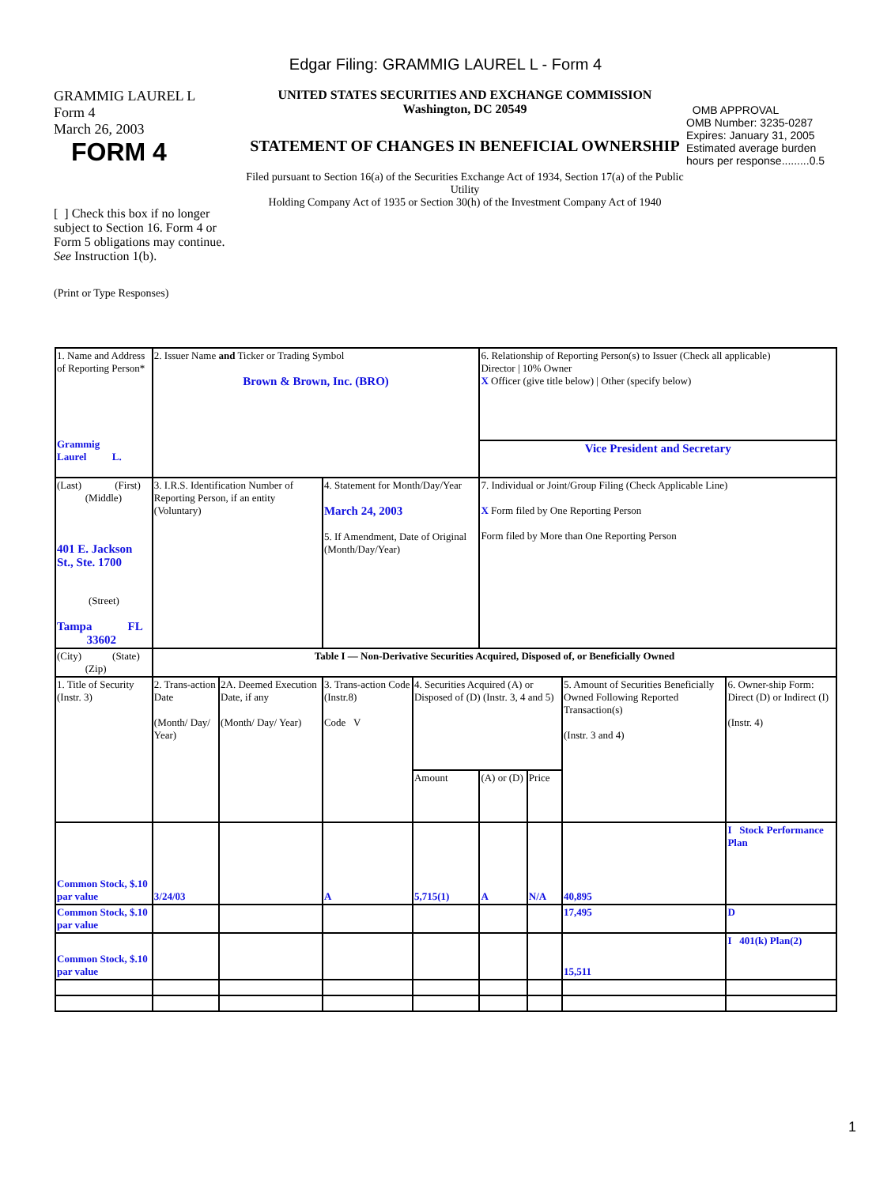Edgar Filing: GRAMMIG LAUREL L - Form 4
GRAMMIG LAUREL L
Form 4
March 26, 2003
FORM 4
[ ] Check this box if no longer subject to Section 16. Form 4 or Form 5 obligations may continue. See Instruction 1(b).
(Print or Type Responses)
UNITED STATES SECURITIES AND EXCHANGE COMMISSION
Washington, DC 20549
STATEMENT OF CHANGES IN BENEFICIAL OWNERSHIP
Filed pursuant to Section 16(a) of the Securities Exchange Act of 1934, Section 17(a) of the Public Utility
Holding Company Act of 1935 or Section 30(h) of the Investment Company Act of 1940
OMB APPROVAL
OMB Number: 3235-0287
Expires: January 31, 2005
Estimated average burden hours per response.........0.5
| 1. Name and Address of Reporting Person* Grammig Laurel L. | 2. Issuer Name and Ticker or Trading Symbol Brown & Brown, Inc. (BRO) | | | | 6. Relationship of Reporting Person(s) to Issuer (Check all applicable) Director / 10% Owner X Officer (give title below) / Other (specify below) | | | |
| | | | | | Vice President and Secretary | | | |
| (Last) (First) (Middle) 401 E. Jackson St., Ste. 1700 (Street) Tampa FL 33602 | 3. I.R.S. Identification Number of Reporting Person, if an entity (Voluntary) | | 4. Statement for Month/Day/Year March 24, 2003 5. If Amendment, Date of Original (Month/Day/Year) | | 7. Individual or Joint/Group Filing (Check Applicable Line) X Form filed by One Reporting Person Form filed by More than One Reporting Person | | | |
| (City) (State) (Zip) | Table I — Non-Derivative Securities Acquired, Disposed of, or Beneficially Owned | | | | | | | |
| 1. Title of Security (Instr. 3) | 2. Trans-action Date (Month/ Day/ Year) | 2A. Deemed Execution Date, if any (Month/ Day/ Year) | 3. Trans-action Code (Instr.8) Code V | 4. Securities Acquired (A) or Disposed of (D) (Instr. 3, 4 and 5) | | | 5. Amount of Securities Beneficially Owned Following Reported Transaction(s) (Instr. 3 and 4) | 6. Owner-ship Form: Direct (D) or Indirect (I) (Instr. 4) |
| | | | | Amount | (A) or (D) | Price | | |
| Common Stock, $.10 par value | 3/24/03 | | A | 5,715(1) | A | N/A | 40,895 | I Stock Performance Plan |
| Common Stock, $.10 par value | | | | | | | 17,495 | D |
| Common Stock, $.10 par value | | | | | | | 15,511 | I 401(k) Plan(2) |
1